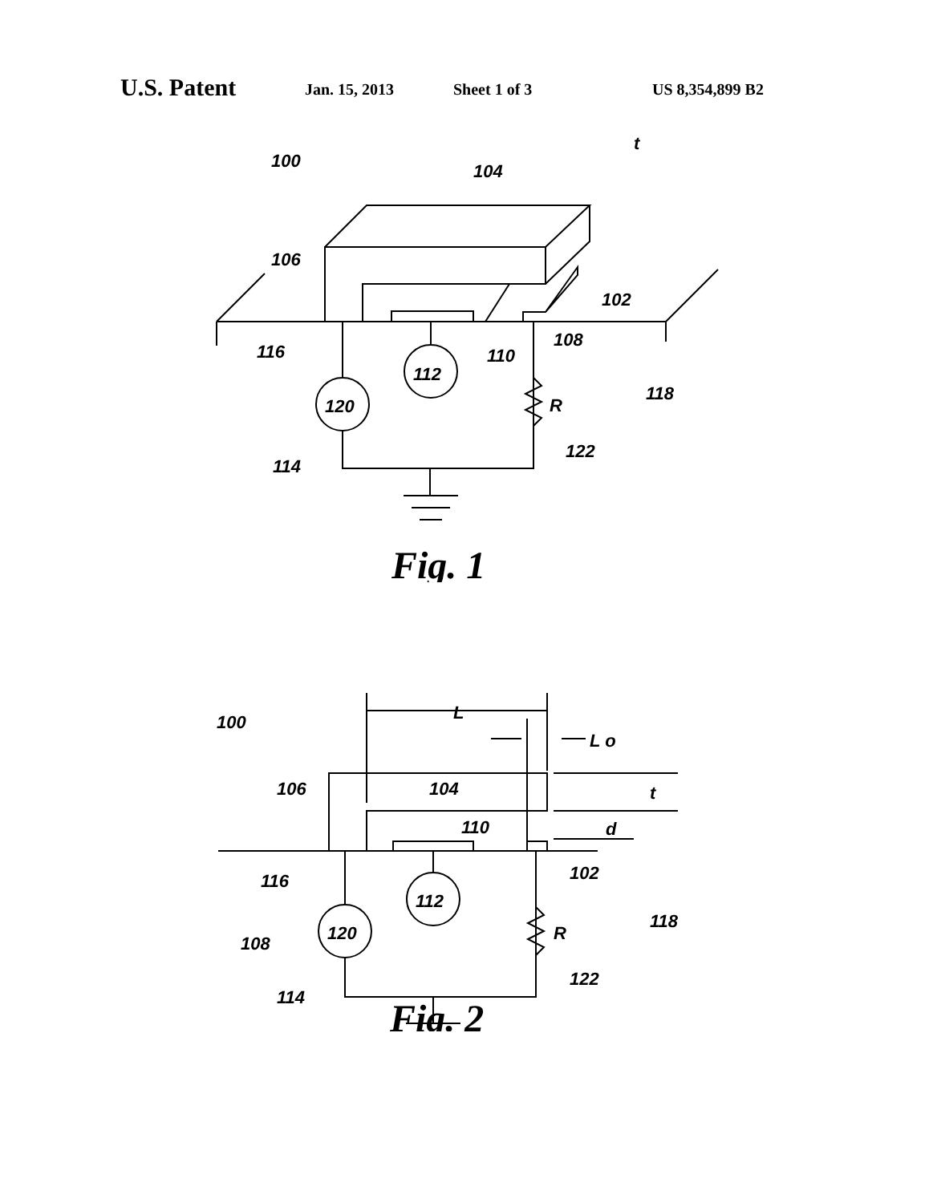U.S. Patent
Jan. 15, 2013 Sheet 1 of 3 US 8,354,899 B2
100
104
106
102
108
110
116
112
120
118
R
114
122
t
Fig. 1
100
L
L o
106
104
t
110
d
102
116
112
118
120
108
R
114
122
Fig. 2